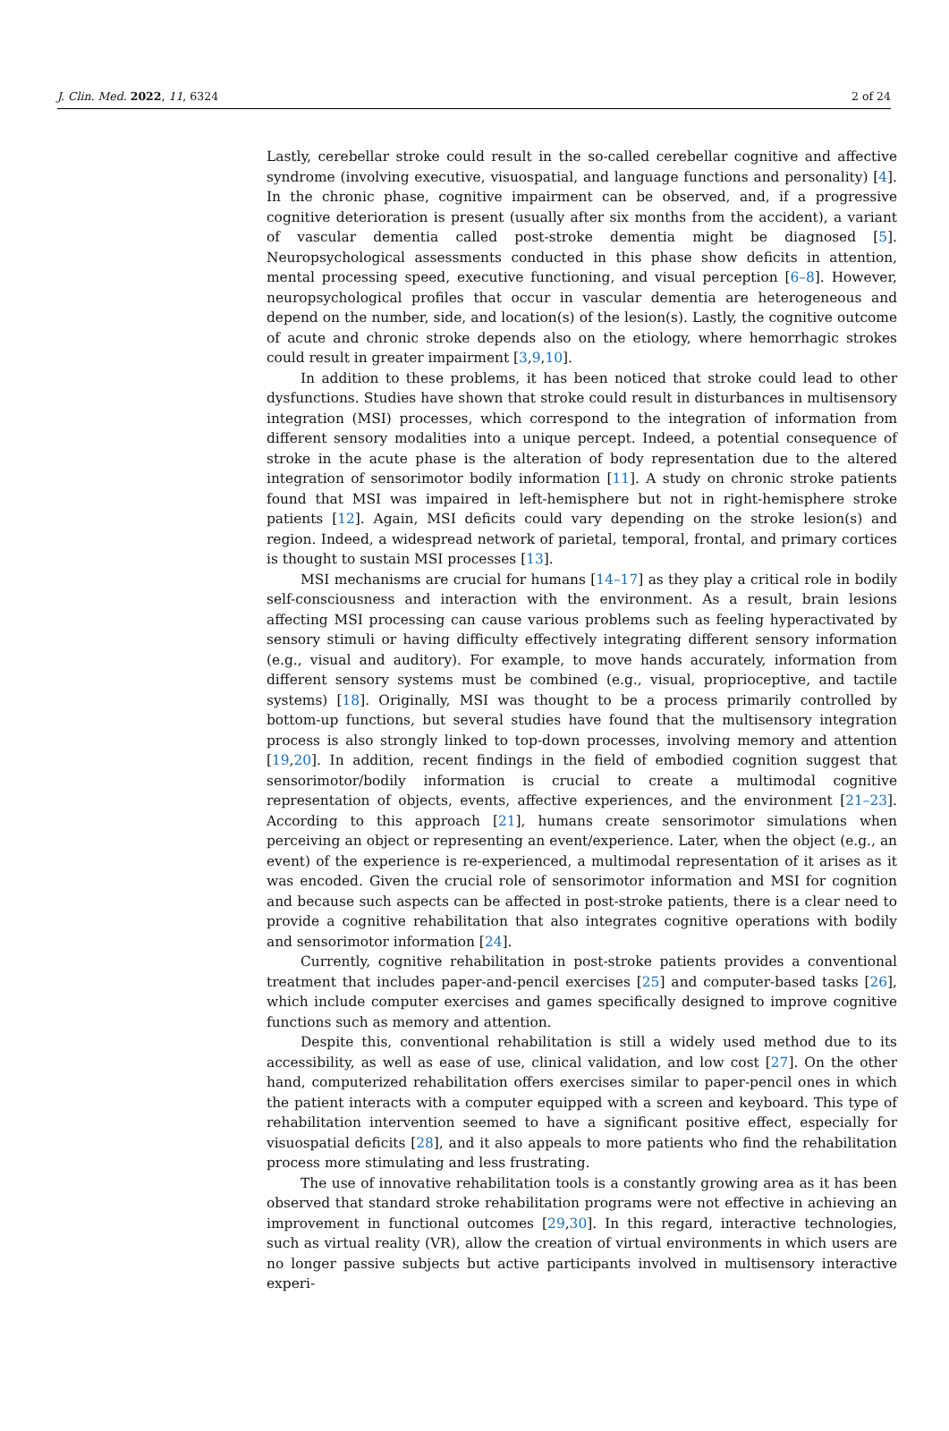J. Clin. Med. 2022, 11, 6324 2 of 24
Lastly, cerebellar stroke could result in the so-called cerebellar cognitive and affective syndrome (involving executive, visuospatial, and language functions and personality) [4]. In the chronic phase, cognitive impairment can be observed, and, if a progressive cognitive deterioration is present (usually after six months from the accident), a variant of vascular dementia called post-stroke dementia might be diagnosed [5]. Neuropsychological assessments conducted in this phase show deficits in attention, mental processing speed, executive functioning, and visual perception [6–8]. However, neuropsychological profiles that occur in vascular dementia are heterogeneous and depend on the number, side, and location(s) of the lesion(s). Lastly, the cognitive outcome of acute and chronic stroke depends also on the etiology, where hemorrhagic strokes could result in greater impairment [3,9,10].
In addition to these problems, it has been noticed that stroke could lead to other dysfunctions. Studies have shown that stroke could result in disturbances in multisensory integration (MSI) processes, which correspond to the integration of information from different sensory modalities into a unique percept. Indeed, a potential consequence of stroke in the acute phase is the alteration of body representation due to the altered integration of sensorimotor bodily information [11]. A study on chronic stroke patients found that MSI was impaired in left-hemisphere but not in right-hemisphere stroke patients [12]. Again, MSI deficits could vary depending on the stroke lesion(s) and region. Indeed, a widespread network of parietal, temporal, frontal, and primary cortices is thought to sustain MSI processes [13].
MSI mechanisms are crucial for humans [14–17] as they play a critical role in bodily self-consciousness and interaction with the environment. As a result, brain lesions affecting MSI processing can cause various problems such as feeling hyperactivated by sensory stimuli or having difficulty effectively integrating different sensory information (e.g., visual and auditory). For example, to move hands accurately, information from different sensory systems must be combined (e.g., visual, proprioceptive, and tactile systems) [18]. Originally, MSI was thought to be a process primarily controlled by bottom-up functions, but several studies have found that the multisensory integration process is also strongly linked to top-down processes, involving memory and attention [19,20]. In addition, recent findings in the field of embodied cognition suggest that sensorimotor/bodily information is crucial to create a multimodal cognitive representation of objects, events, affective experiences, and the environment [21–23]. According to this approach [21], humans create sensorimotor simulations when perceiving an object or representing an event/experience. Later, when the object (e.g., an event) of the experience is re-experienced, a multimodal representation of it arises as it was encoded. Given the crucial role of sensorimotor information and MSI for cognition and because such aspects can be affected in post-stroke patients, there is a clear need to provide a cognitive rehabilitation that also integrates cognitive operations with bodily and sensorimotor information [24].
Currently, cognitive rehabilitation in post-stroke patients provides a conventional treatment that includes paper-and-pencil exercises [25] and computer-based tasks [26], which include computer exercises and games specifically designed to improve cognitive functions such as memory and attention.
Despite this, conventional rehabilitation is still a widely used method due to its accessibility, as well as ease of use, clinical validation, and low cost [27]. On the other hand, computerized rehabilitation offers exercises similar to paper-pencil ones in which the patient interacts with a computer equipped with a screen and keyboard. This type of rehabilitation intervention seemed to have a significant positive effect, especially for visuospatial deficits [28], and it also appeals to more patients who find the rehabilitation process more stimulating and less frustrating.
The use of innovative rehabilitation tools is a constantly growing area as it has been observed that standard stroke rehabilitation programs were not effective in achieving an improvement in functional outcomes [29,30]. In this regard, interactive technologies, such as virtual reality (VR), allow the creation of virtual environments in which users are no longer passive subjects but active participants involved in multisensory interactive experi-